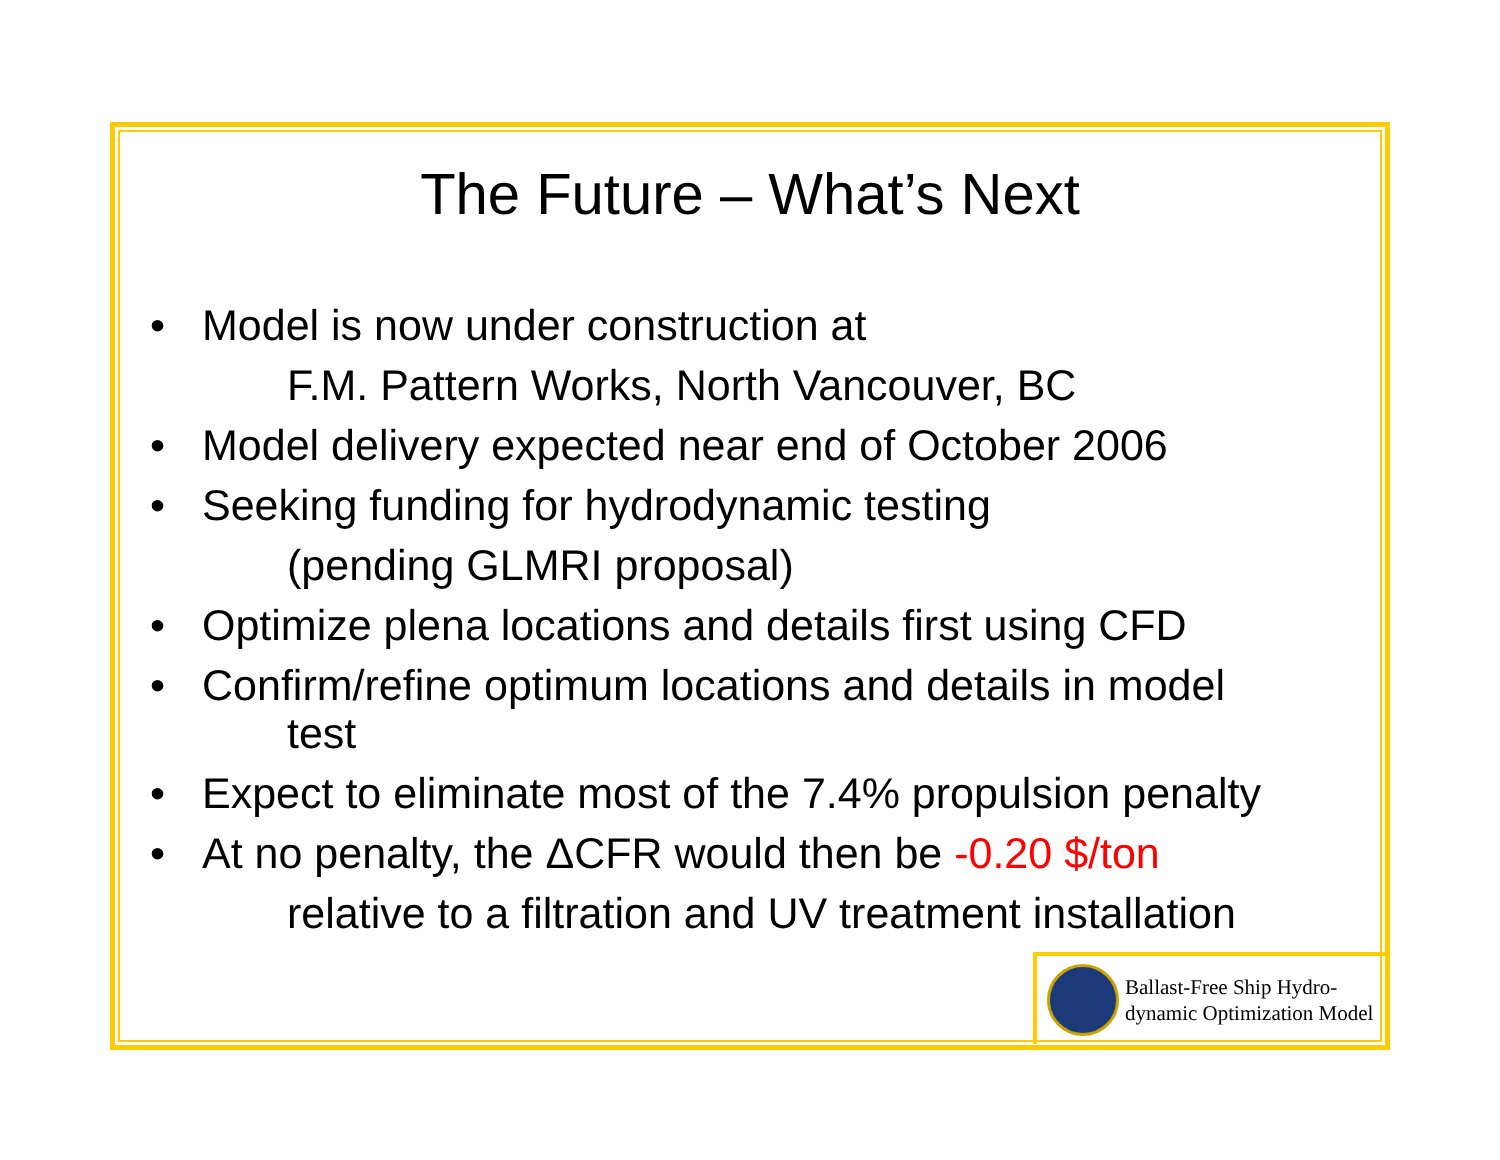The Future – What’s Next
• Model is now under construction at
F.M. Pattern Works, North Vancouver, BC
• Model delivery expected near end of October 2006
• Seeking funding for hydrodynamic testing
(pending GLMRI proposal)
• Optimize plena locations and details first using CFD
• Confirm/refine optimum locations and details in model
test
• Expect to eliminate most of the 7.4% propulsion penalty
• At no penalty, the ΔCFR would then be -0.20 $/ton
relative to a filtration and UV treatment installation
Ballast-Free Ship Hydro-
dynamic Optimization Model